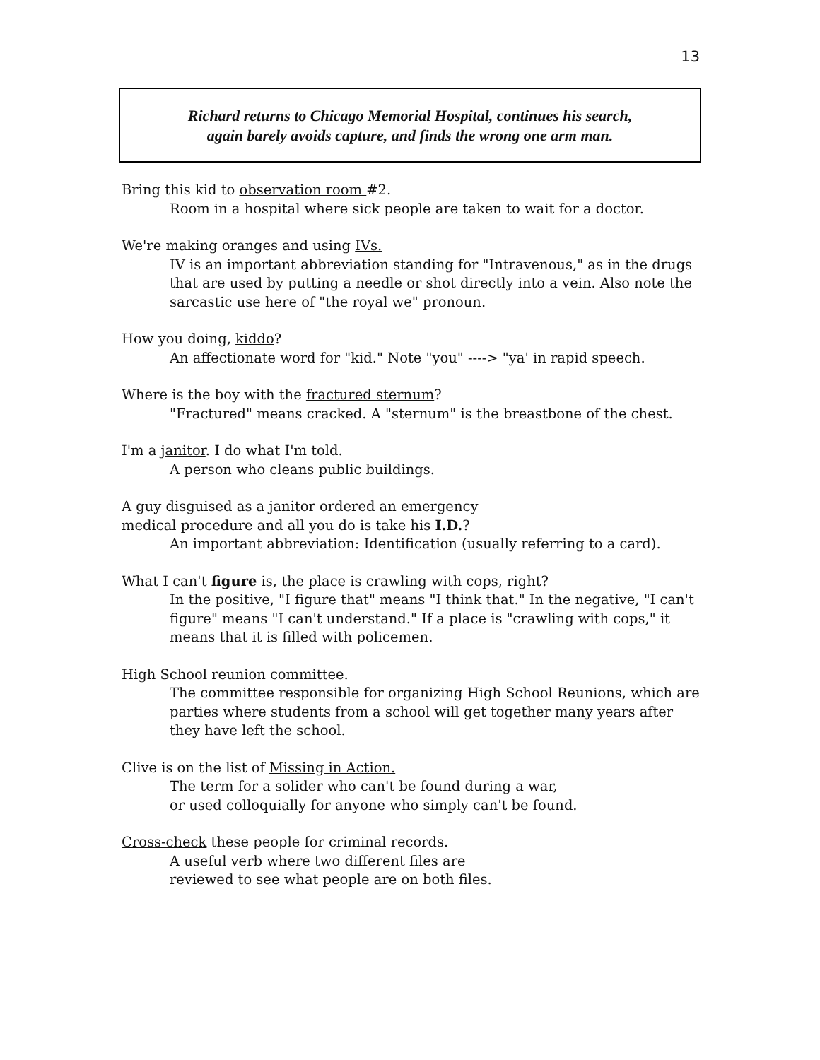13
Richard returns to Chicago Memorial Hospital, continues his search,
again barely avoids capture, and finds the wrong one arm man.
Bring this kid to observation room #2.
Room in a hospital where sick people are taken to wait for a doctor.
We're making oranges and using IVs.
IV is an important abbreviation standing for "Intravenous," as in the drugs that are used by putting a needle or shot directly into a vein. Also note the sarcastic use here of "the royal we" pronoun.
How you doing, kiddo?
An affectionate word for "kid." Note "you" ----> "ya' in rapid speech.
Where is the boy with the fractured sternum?
"Fractured" means cracked. A "sternum" is the breastbone of the chest.
I'm a janitor. I do what I'm told.
A person who cleans public buildings.
A guy disguised as a janitor ordered an emergency
medical procedure and all you do is take his I.D.?
An important abbreviation: Identification (usually referring to a card).
What I can't figure is, the place is crawling with cops, right?
In the positive, "I figure that" means "I think that." In the negative, "I can't figure" means "I can't understand." If a place is "crawling with cops," it means that it is filled with policemen.
High School reunion committee.
The committee responsible for organizing High School Reunions, which are parties where students from a school will get together many years after they have left the school.
Clive is on the list of Missing in Action.
The term for a solider who can't be found during a war,
or used colloquially for anyone who simply can't be found.
Cross-check these people for criminal records.
A useful verb where two different files are
reviewed to see what people are on both files.